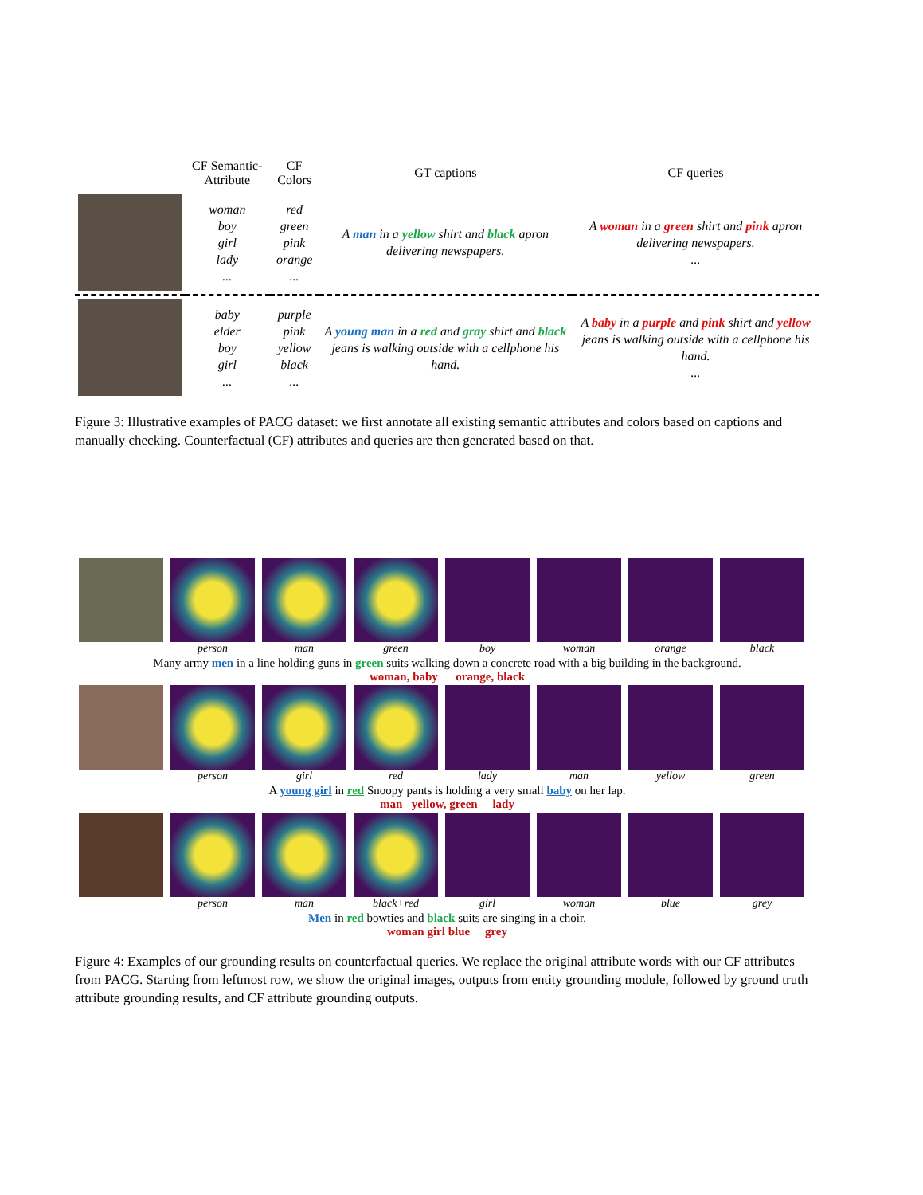| | CF Semantic-Attribute | CF Colors | GT captions | CF queries |
| --- | --- | --- | --- | --- |
| | woman boy girl lady ... | red green pink orange ... | A man in a yellow shirt and black apron delivering newspapers. | A woman in a green shirt and pink apron delivering newspapers. ... |
| | baby elder boy girl ... | purple pink yellow black ... | A young man in a red and gray shirt and black jeans is walking outside with a cellphone his hand. | A baby in a purple and pink shirt and yellow jeans is walking outside with a cellphone his hand. ... |
Figure 3: Illustrative examples of PACG dataset: we first annotate all existing semantic attributes and colors based on captions and manually checking. Counterfactual (CF) attributes and queries are then generated based on that.
person man green boy woman orange black
Many army men in a line holding guns in green suits walking down a concrete road with a big building in the background.
woman, baby orange, black
person girl red lady man yellow green
A young girl in red Snoopy pants is holding a very small baby on her lap.
man yellow, green lady
person man black+red girl woman blue grey
Men in red bowties and black suits are singing in a choir.
woman girl blue grey
Figure 4: Examples of our grounding results on counterfactual queries. We replace the original attribute words with our CF attributes from PACG. Starting from leftmost row, we show the original images, outputs from entity grounding module, followed by ground truth attribute grounding results, and CF attribute grounding outputs.